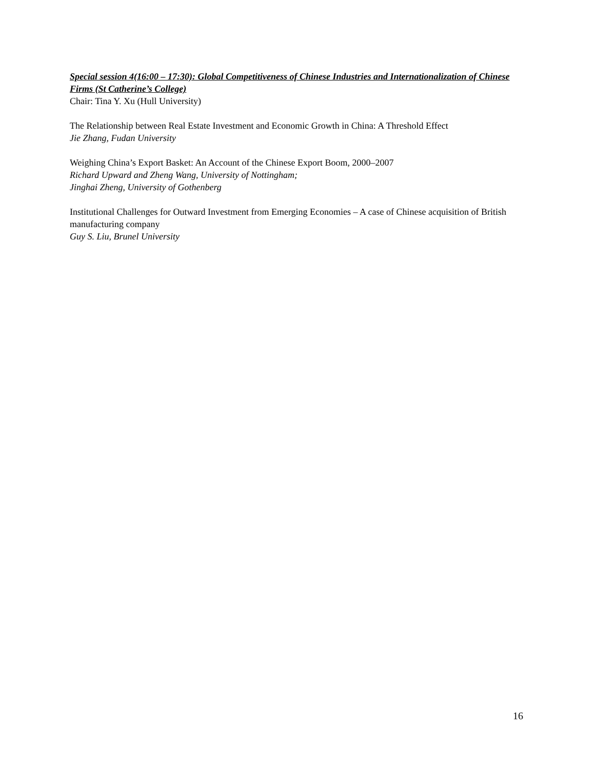Special session 4(16:00 – 17:30): Global Competitiveness of Chinese Industries and Internationalization of Chinese Firms (St Catherine’s College)
Chair: Tina Y. Xu (Hull University)
The Relationship between Real Estate Investment and Economic Growth in China: A Threshold Effect
Jie Zhang, Fudan University
Weighing China’s Export Basket: An Account of the Chinese Export Boom, 2000–2007
Richard Upward and Zheng Wang, University of Nottingham;
Jinghai Zheng, University of Gothenberg
Institutional Challenges for Outward Investment from Emerging Economies – A case of Chinese acquisition of British manufacturing company
Guy S. Liu, Brunel University
16